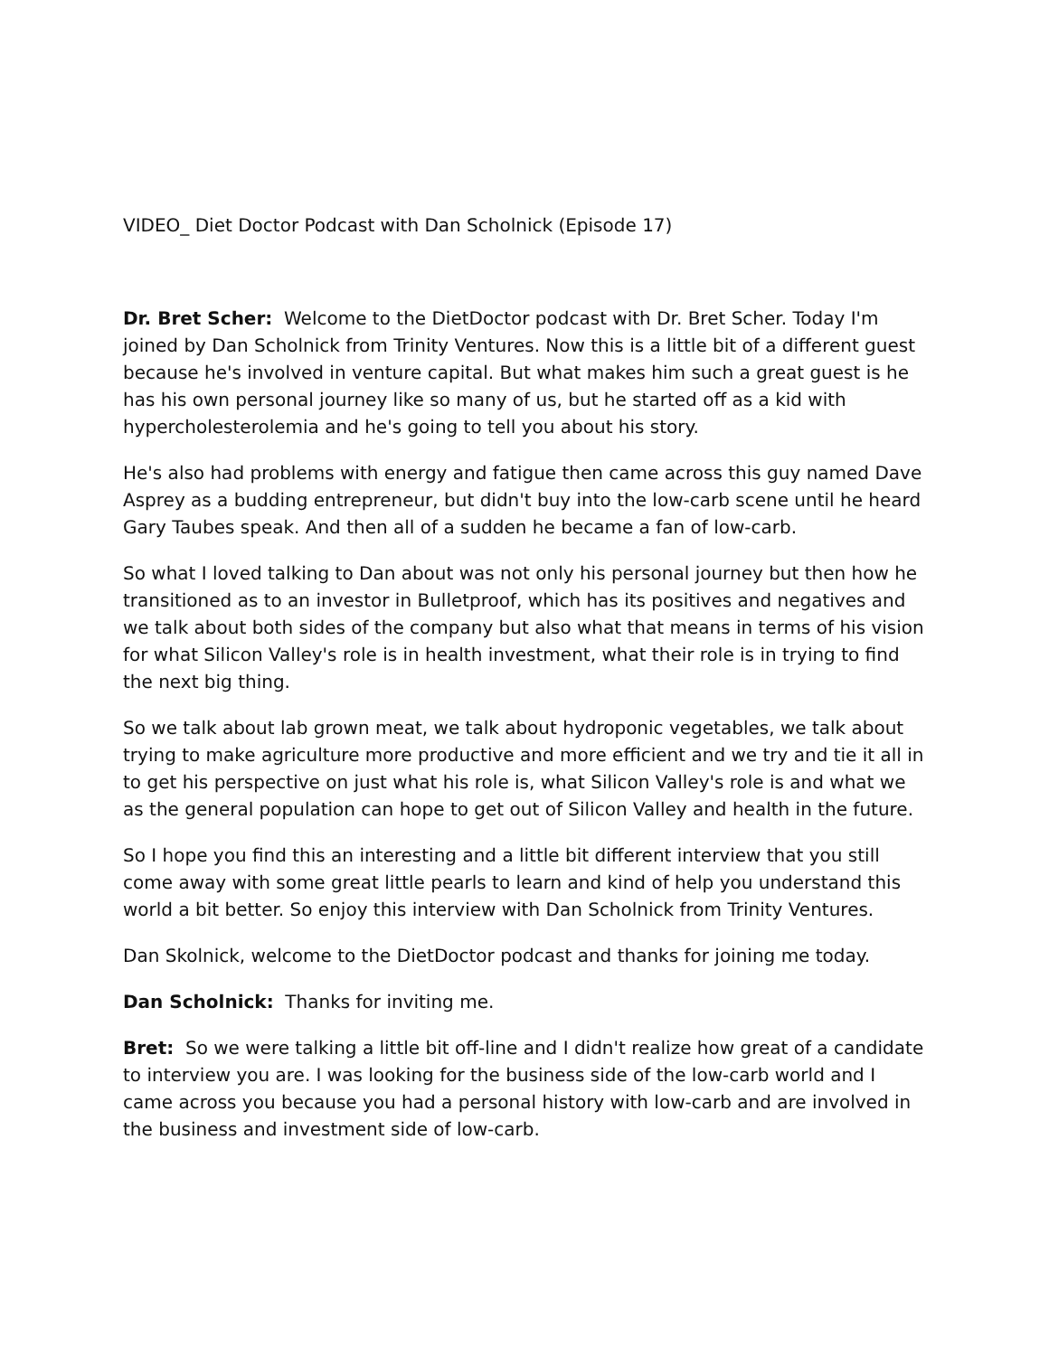VIDEO_ Diet Doctor Podcast with Dan Scholnick (Episode 17)
Dr. Bret Scher: Welcome to the DietDoctor podcast with Dr. Bret Scher. Today I'm joined by Dan Scholnick from Trinity Ventures. Now this is a little bit of a different guest because he's involved in venture capital. But what makes him such a great guest is he has his own personal journey like so many of us, but he started off as a kid with hypercholesterolemia and he's going to tell you about his story.
He's also had problems with energy and fatigue then came across this guy named Dave Asprey as a budding entrepreneur, but didn't buy into the low-carb scene until he heard Gary Taubes speak. And then all of a sudden he became a fan of low-carb.
So what I loved talking to Dan about was not only his personal journey but then how he transitioned as to an investor in Bulletproof, which has its positives and negatives and we talk about both sides of the company but also what that means in terms of his vision for what Silicon Valley's role is in health investment, what their role is in trying to find the next big thing.
So we talk about lab grown meat, we talk about hydroponic vegetables, we talk about trying to make agriculture more productive and more efficient and we try and tie it all in to get his perspective on just what his role is, what Silicon Valley's role is and what we as the general population can hope to get out of Silicon Valley and health in the future.
So I hope you find this an interesting and a little bit different interview that you still come away with some great little pearls to learn and kind of help you understand this world a bit better. So enjoy this interview with Dan Scholnick from Trinity Ventures.
Dan Skolnick, welcome to the DietDoctor podcast and thanks for joining me today.
Dan Scholnick: Thanks for inviting me.
Bret: So we were talking a little bit off-line and I didn't realize how great of a candidate to interview you are. I was looking for the business side of the low-carb world and I came across you because you had a personal history with low-carb and are involved in the business and investment side of low-carb.